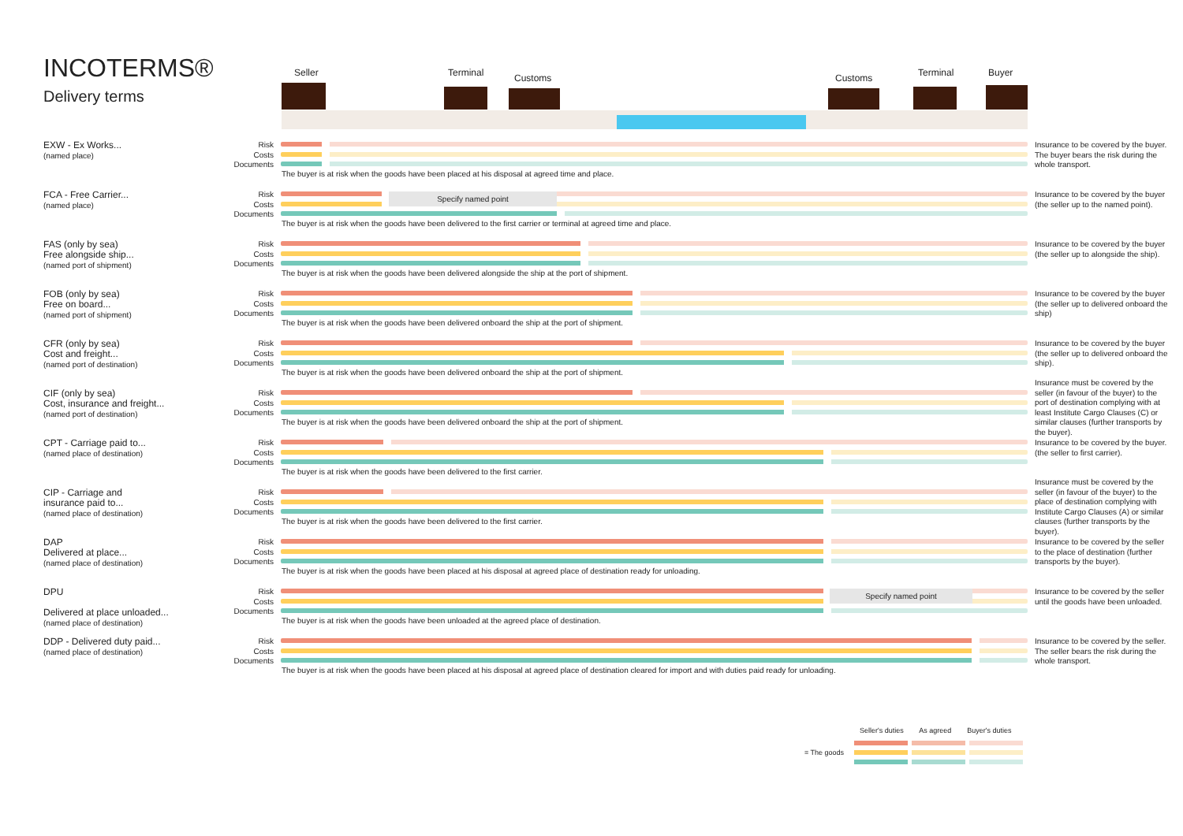INCOTERMS®
Delivery terms
Seller Terminal Customs Customs Terminal Buyer
EXW - Ex Works...
(named place)
Risk
Costs
Documents
The buyer is at risk when the goods have been placed at his disposal at agreed time and place.
Insurance to be covered by the buyer. The buyer bears the risk during the whole transport.
FCA - Free Carrier...
(named place)
Risk
Costs
Documents
Specify named point
The buyer is at risk when the goods have been delivered to the first carrier or terminal at agreed time and place.
Insurance to be covered by the buyer (the seller up to the named point).
FAS (only by sea)
Free alongside ship...
(named port of shipment)
Risk
Costs
Documents
The buyer is at risk when the goods have been delivered alongside the ship at the port of shipment.
Insurance to be covered by the buyer (the seller up to alongside the ship).
FOB (only by sea)
Free on board...
(named port of shipment)
Risk
Costs
Documents
The buyer is at risk when the goods have been delivered onboard the ship at the port of shipment.
Insurance to be covered by the buyer (the seller up to delivered onboard the ship)
CFR (only by sea)
Cost and freight...
(named port of destination)
Risk
Costs
Documents
The buyer is at risk when the goods have been delivered onboard the ship at the port of shipment.
Insurance to be covered by the buyer (the seller up to delivered onboard the ship).
CIF (only by sea)
Cost, insurance and freight...
(named port of destination)
Risk
Costs
Documents
The buyer is at risk when the goods have been delivered onboard the ship at the port of shipment.
Insurance must be covered by the seller (in favour of the buyer) to the port of destination complying with at least Institute Cargo Clauses (C) or similar clauses (further transports by the buyer).
CPT - Carriage paid to...
(named place of destination)
Risk
Costs
Documents
The buyer is at risk when the goods have been delivered to the first carrier.
Insurance to be covered by the buyer. (the seller to first carrier).
CIP - Carriage and
insurance paid to...
(named place of destination)
Risk
Costs
Documents
The buyer is at risk when the goods have been delivered to the first carrier.
Insurance must be covered by the seller (in favour of the buyer) to the place of destination complying with Institute Cargo Clauses (A) or similar clauses (further transports by the buyer).
DAP
Delivered at place...
(named place of destination)
Risk
Costs
Documents
The buyer is at risk when the goods have been placed at his disposal at agreed place of destination ready for unloading.
Insurance to be covered by the seller to the place of destination (further transports by the buyer).
DPU
Delivered at place unloaded...
(named place of destination)
Risk
Costs
Documents
Specify named point
The buyer is at risk when the goods have been unloaded at the agreed place of destination.
Insurance to be covered by the seller until the goods have been unloaded.
DDP - Delivered duty paid...
(named place of destination)
Risk
Costs
Documents
The buyer is at risk when the goods have been placed at his disposal at agreed place of destination cleared for import and with duties paid ready for unloading.
Insurance to be covered by the seller. The seller bears the risk during the whole transport.
Seller's duties As agreed Buyer's duties
= The goods